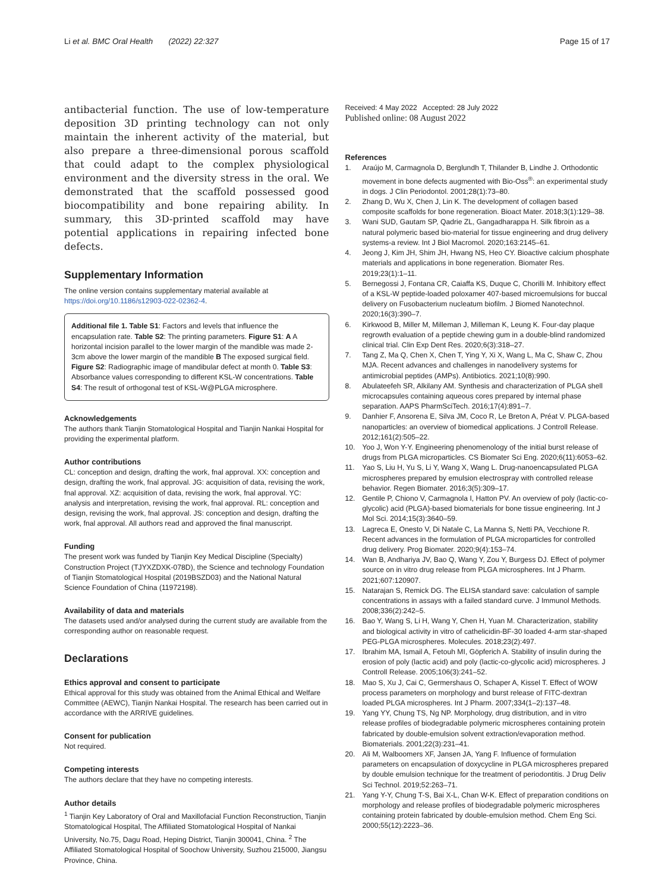Li et al. BMC Oral Health (2022) 22:327
Page 15 of 17
antibacterial function. The use of low-temperature deposition 3D printing technology can not only maintain the inherent activity of the material, but also prepare a three-dimensional porous scaffold that could adapt to the complex physiological environment and the diversity stress in the oral. We demonstrated that the scaffold possessed good biocompatibility and bone repairing ability. In summary, this 3D-printed scaffold may have potential applications in repairing infected bone defects.
Supplementary Information
The online version contains supplementary material available at https://doi.org/10.1186/s12903-022-02362-4.
Additional file 1. Table S1: Factors and levels that influence the encapsulation rate. Table S2: The printing parameters. Figure S1: A A horizontal incision parallel to the lower margin of the mandible was made 2-3cm above the lower margin of the mandible B The exposed surgical field. Figure S2: Radiographic image of mandibular defect at month 0. Table S3: Absorbance values corresponding to different KSL-W concentrations. Table S4: The result of orthogonal test of KSL-W@PLGA microsphere.
Acknowledgements
The authors thank Tianjin Stomatological Hospital and Tianjin Nankai Hospital for providing the experimental platform.
Author contributions
CL: conception and design, drafting the work, fnal approval. XX: conception and design, drafting the work, fnal approval. JG: acquisition of data, revising the work, fnal approval. XZ: acquisition of data, revising the work, fnal approval. YC: analysis and interpretation, revising the work, fnal approval. RL: conception and design, revising the work, fnal approval. JS: conception and design, drafting the work, fnal approval. All authors read and approved the final manuscript.
Funding
The present work was funded by Tianjin Key Medical Discipline (Specialty) Construction Project (TJYXZDXK-078D), the Science and technology Foundation of Tianjin Stomatological Hospital (2019BSZD03) and the National Natural Science Foundation of China (11972198).
Availability of data and materials
The datasets used and/or analysed during the current study are available from the corresponding author on reasonable request.
Declarations
Ethics approval and consent to participate
Ethical approval for this study was obtained from the Animal Ethical and Welfare Committee (AEWC), Tianjin Nankai Hospital. The research has been carried out in accordance with the ARRIVE guidelines.
Consent for publication
Not required.
Competing interests
The authors declare that they have no competing interests.
Author details
<sup>1</sup> Tianjin Key Laboratory of Oral and Maxillofacial Function Reconstruction, Tianjin Stomatological Hospital, The Affiliated Stomatological Hospital of Nankai University, No.75, Dagu Road, Heping District, Tianjin 300041, China. <sup>2</sup> The Affiliated Stomatological Hospital of Soochow University, Suzhou 215000, Jiangsu Province, China.
Received: 4 May 2022 Accepted: 28 July 2022
Published online: 08 August 2022
References
1. Araújo M, Carmagnola D, Berglundh T, Thilander B, Lindhe J. Orthodontic movement in bone defects augmented with Bio-Oss<sup>®</sup>: an experimental study in dogs. J Clin Periodontol. 2001;28(1):73–80.
2. Zhang D, Wu X, Chen J, Lin K. The development of collagen based composite scaffolds for bone regeneration. Bioact Mater. 2018;3(1):129–38.
3. Wani SUD, Gautam SP, Qadrie ZL, Gangadharappa H. Silk fibroin as a natural polymeric based bio-material for tissue engineering and drug delivery systems-a review. Int J Biol Macromol. 2020;163:2145–61.
4. Jeong J, Kim JH, Shim JH, Hwang NS, Heo CY. Bioactive calcium phosphate materials and applications in bone regeneration. Biomater Res. 2019;23(1):1–11.
5. Bernegossi J, Fontana CR, Caiaffa KS, Duque C, Chorilli M. Inhibitory effect of a KSL-W peptide-loaded poloxamer 407-based microemulsions for buccal delivery on Fusobacterium nucleatum biofilm. J Biomed Nanotechnol. 2020;16(3):390–7.
6. Kirkwood B, Miller M, Milleman J, Milleman K, Leung K. Four-day plaque regrowth evaluation of a peptide chewing gum in a double-blind randomized clinical trial. Clin Exp Dent Res. 2020;6(3):318–27.
7. Tang Z, Ma Q, Chen X, Chen T, Ying Y, Xi X, Wang L, Ma C, Shaw C, Zhou MJA. Recent advances and challenges in nanodelivery systems for antimicrobial peptides (AMPs). Antibiotics. 2021;10(8):990.
8. Abulateefeh SR, Alkilany AM. Synthesis and characterization of PLGA shell microcapsules containing aqueous cores prepared by internal phase separation. AAPS PharmSciTech. 2016;17(4):891–7.
9. Danhier F, Ansorena E, Silva JM, Coco R, Le Breton A, Préat V. PLGA-based nanoparticles: an overview of biomedical applications. J Controll Release. 2012;161(2):505–22.
10. Yoo J, Won Y-Y. Engineering phenomenology of the initial burst release of drugs from PLGA microparticles. CS Biomater Sci Eng. 2020;6(11):6053–62.
11. Yao S, Liu H, Yu S, Li Y, Wang X, Wang L. Drug-nanoencapsulated PLGA microspheres prepared by emulsion electrospray with controlled release behavior. Regen Biomater. 2016;3(5):309–17.
12. Gentile P, Chiono V, Carmagnola I, Hatton PV. An overview of poly (lactic-co-glycolic) acid (PLGA)-based biomaterials for bone tissue engineering. Int J Mol Sci. 2014;15(3):3640–59.
13. Lagreca E, Onesto V, Di Natale C, La Manna S, Netti PA, Vecchione R. Recent advances in the formulation of PLGA microparticles for controlled drug delivery. Prog Biomater. 2020;9(4):153–74.
14. Wan B, Andhariya JV, Bao Q, Wang Y, Zou Y, Burgess DJ. Effect of polymer source on in vitro drug release from PLGA microspheres. Int J Pharm. 2021;607:120907.
15. Natarajan S, Remick DG. The ELISA standard save: calculation of sample concentrations in assays with a failed standard curve. J Immunol Methods. 2008;336(2):242–5.
16. Bao Y, Wang S, Li H, Wang Y, Chen H, Yuan M. Characterization, stability and biological activity in vitro of cathelicidin-BF-30 loaded 4-arm star-shaped PEG-PLGA microspheres. Molecules. 2018;23(2):497.
17. Ibrahim MA, Ismail A, Fetouh MI, Göpferich A. Stability of insulin during the erosion of poly (lactic acid) and poly (lactic-co-glycolic acid) microspheres. J Controll Release. 2005;106(3):241–52.
18. Mao S, Xu J, Cai C, Germershaus O, Schaper A, Kissel T. Effect of WOW process parameters on morphology and burst release of FITC-dextran loaded PLGA microspheres. Int J Pharm. 2007;334(1–2):137–48.
19. Yang YY, Chung TS, Ng NP. Morphology, drug distribution, and in vitro release profiles of biodegradable polymeric microspheres containing protein fabricated by double-emulsion solvent extraction/evaporation method. Biomaterials. 2001;22(3):231–41.
20. Ali M, Walboomers XF, Jansen JA, Yang F. Influence of formulation parameters on encapsulation of doxycycline in PLGA microspheres prepared by double emulsion technique for the treatment of periodontitis. J Drug Deliv Sci Technol. 2019;52:263–71.
21. Yang Y-Y, Chung T-S, Bai X-L, Chan W-K. Effect of preparation conditions on morphology and release profiles of biodegradable polymeric microspheres containing protein fabricated by double-emulsion method. Chem Eng Sci. 2000;55(12):2223–36.